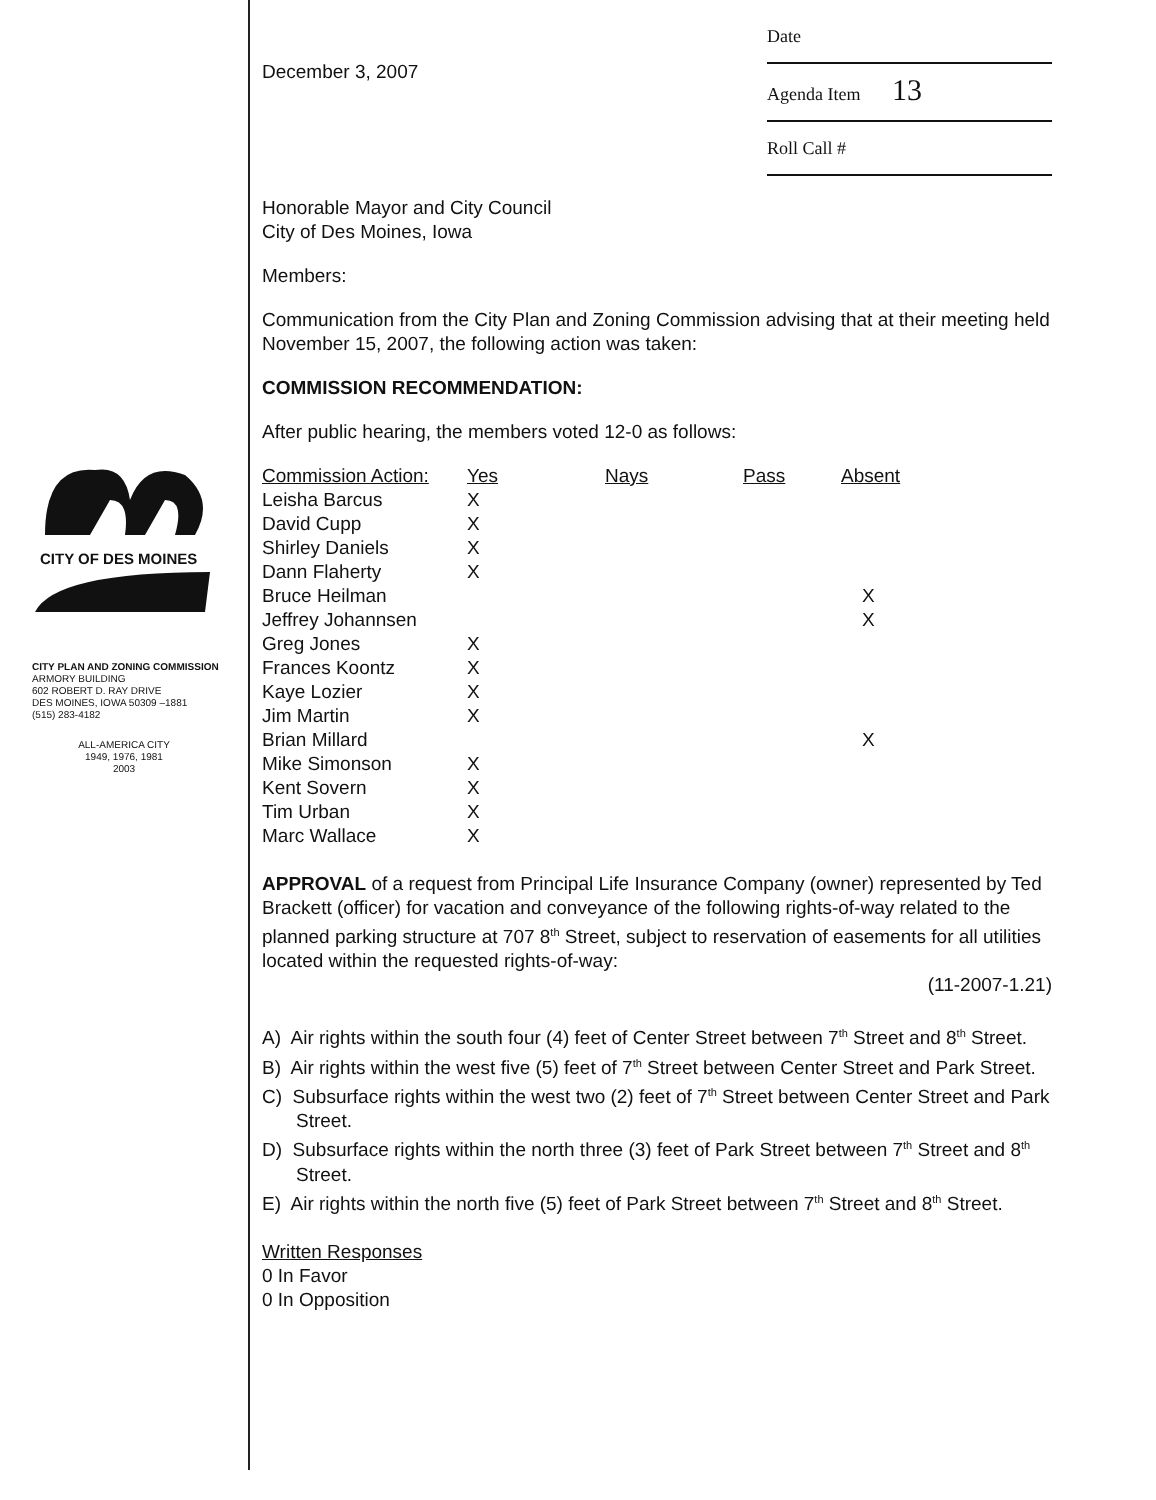CITY OF DES MOINES
CITY PLAN AND ZONING COMMISSION
ARMORY BUILDING
602 ROBERT D. RAY DRIVE
DES MOINES, IOWA 50309 –1881
(515) 283-4182
ALL-AMERICA CITY
1949, 1976, 1981
2003
December 3, 2007
Date
Agenda Item 13
Roll Call #
Honorable Mayor and City Council
City of Des Moines, Iowa
Members:
Communication from the City Plan and Zoning Commission advising that at their meeting held November 15, 2007, the following action was taken:
COMMISSION RECOMMENDATION:
After public hearing, the members voted 12-0 as follows:
| Commission Action: | Yes | Nays | Pass | Absent |
| --- | --- | --- | --- | --- |
| Leisha Barcus | X | | | |
| David Cupp | X | | | |
| Shirley Daniels | X | | | |
| Dann Flaherty | X | | | |
| Bruce Heilman | | | | X |
| Jeffrey Johannsen | | | | X |
| Greg Jones | X | | | |
| Frances Koontz | X | | | |
| Kaye Lozier | X | | | |
| Jim Martin | X | | | |
| Brian Millard | | | | X |
| Mike Simonson | X | | | |
| Kent Sovern | X | | | |
| Tim Urban | X | | | |
| Marc Wallace | X | | | |
APPROVAL of a request from Principal Life Insurance Company (owner) represented by Ted Brackett (officer) for vacation and conveyance of the following rights-of-way related to the planned parking structure at 707 8<sup>th</sup> Street, subject to reservation of easements for all utilities located within the requested rights-of-way:
(11-2007-1.21)
A) Air rights within the south four (4) feet of Center Street between 7<sup>th</sup> Street and 8<sup>th</sup> Street.
B) Air rights within the west five (5) feet of 7<sup>th</sup> Street between Center Street and Park Street.
C) Subsurface rights within the west two (2) feet of 7<sup>th</sup> Street between Center Street and Park Street.
D) Subsurface rights within the north three (3) feet of Park Street between 7<sup>th</sup> Street and 8<sup>th</sup> Street.
E) Air rights within the north five (5) feet of Park Street between 7<sup>th</sup> Street and 8<sup>th</sup> Street.
Written Responses
0 In Favor
0 In Opposition